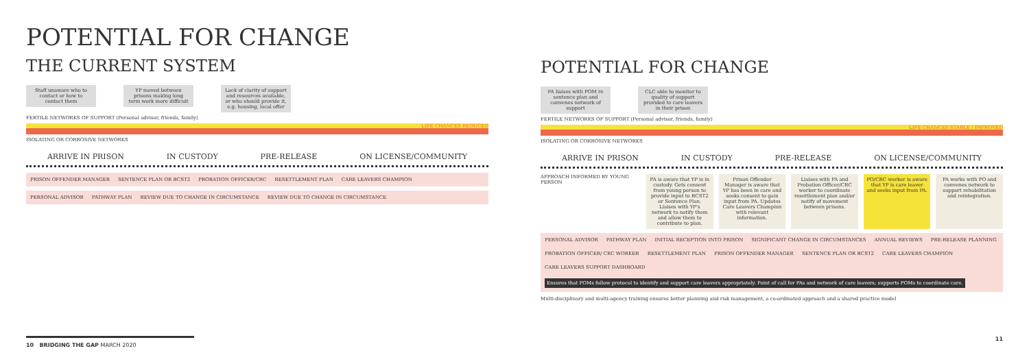POTENTIAL FOR CHANGE
THE CURRENT SYSTEM
Staff unaware who to contact or how to contact them YP moved between prisons making long term work more difficult Lack of clarity of support and resources available, or who should provide it, e.g. housing, local offer
FERTILE NETWORKS OF SUPPORT (Personal advisor, friends, family)
LIFE CHANCES REDUCED
ISOLATING OR CORROSIVE NETWORKS
ARRIVE IN PRISON IN CUSTODY PRE-RELEASE ON LICENSE/COMMUNITY
PRISON OFFENDER MANAGER SENTENCE PLAN OR BCST2 PROBATION OFFICER/CRC RESETTLEMENT PLAN CARE LEAVERS CHAMPION
PERSONAL ADVISOR PATHWAY PLAN REVIEW DUE TO CHANGE IN CIRCUMSTANCE REVIEW DUE TO CHANGE IN CIRCUMSTANCE
POTENTIAL FOR CHANGE
PA liaises with POM re sentence plan and convenes network of support CLC able to monitor to quality of support provided to care leavers in their prison
FERTILE NETWORKS OF SUPPORT (Personal advisor, friends, family)
LIFE CHANCES STABLE / IMPROVED
ISOLATING OR CORROSIVE NETWORKS
ARRIVE IN PRISON IN CUSTODY PRE-RELEASE ON LICENSE/COMMUNITY
APPROACH INFORMED BY YOUNG PERSON PA is aware that YP is in custody. Gets consent from young person to provide input to BCST2 or Sentence Plan. Liaises with YP's network to notify them and allow them to contribute to plan. Prison Offender Manager is aware that YP has been in care and seeks consent to gain input from PA. Updates Care Leavers Champion with relevant information. Liaises with PA and Probation Officer/CRC worker to coordinate resettlement plan and/or notify of movement between prisons. PO/CRC worker is aware that YP is care leaver and seeks input from PA. PA works with PO and convenes network to support rehabilitation and reintegration.
PERSONAL ADVISOR PATHWAY PLAN INITIAL RECEPTION INTO PRISON SIGNIFICANT CHANGE IN CIRCUMSTANCES ANNUAL REVIEWS PRE-RELEASE PLANNING PROBATION OFFICER/ CRC WORKER RESETTLEMENT PLAN PRISON OFFENDER MANAGER SENTENCE PLAN OR BCST2 CARE LEAVERS CHAMPION CARE LEAVERS SUPPORT DASHBOARD Ensures that POMs follow protocol to identify and support care leavers appropriately. Point of call for PAs and network of care leavers; supports POMs to coordinate care.
Multi-disciplinary and multi-agency training ensures better planning and risk management, a co-ordinated approach and a shared practice model
10 BRIDGING THE GAP MARCH 2020 11